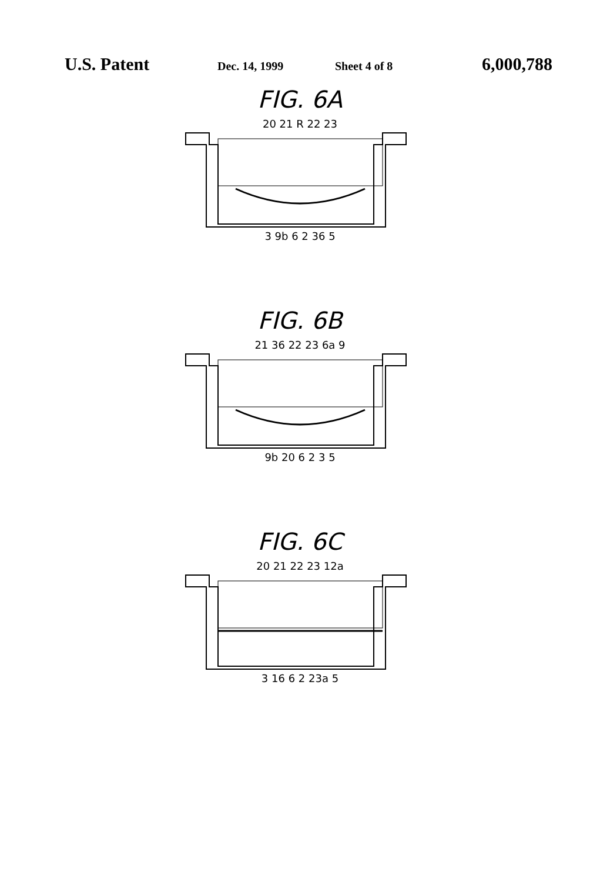U.S. Patent Dec. 14, 1999 Sheet 4 of 8 6,000,788
FIG. 6A
20 21 R 22 23
3 9b 6 2 36 5
FIG. 6B
21 36 22 23 6a 9
9b 20 6 2 3 5
FIG. 6C
20 21 22 23 12a
3 16 6 2 23a 5